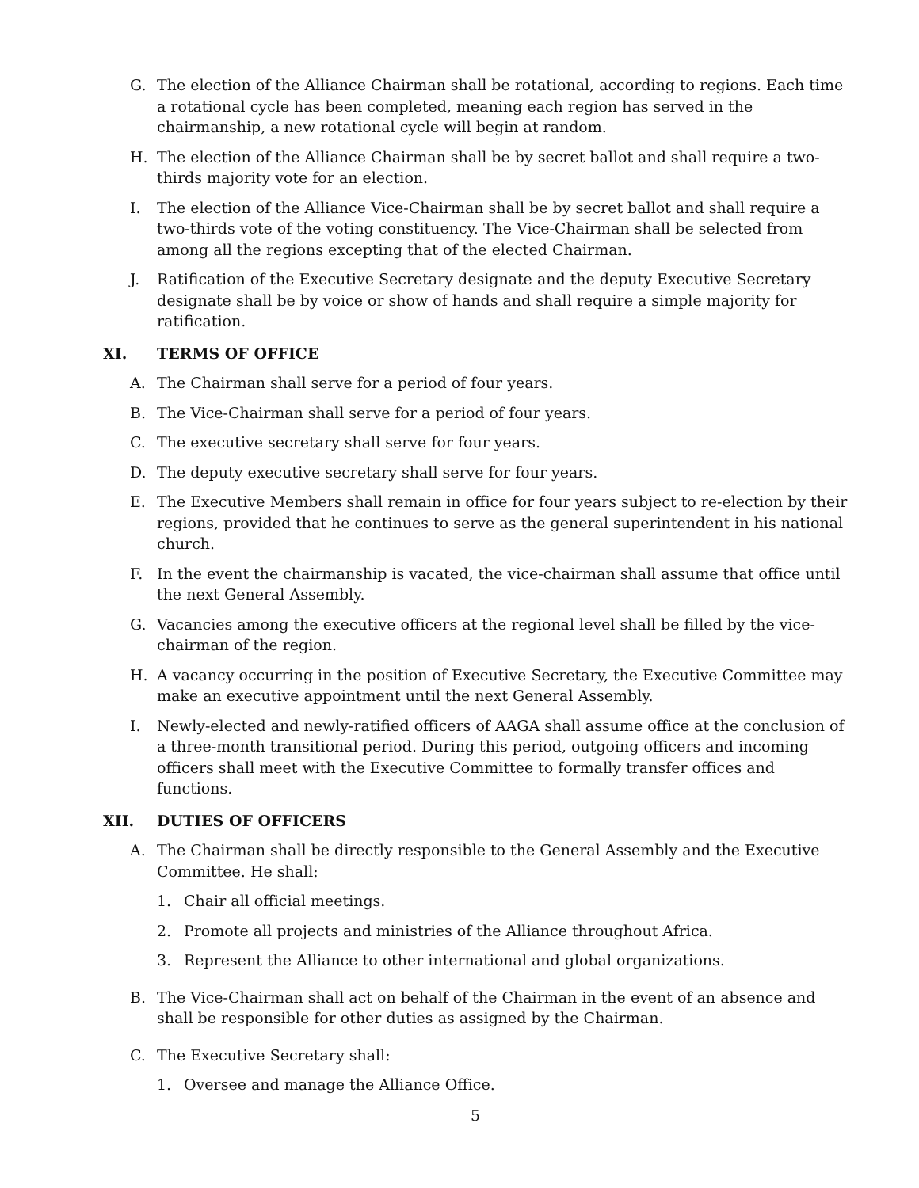G. The election of the Alliance Chairman shall be rotational, according to regions. Each time a rotational cycle has been completed, meaning each region has served in the chairmanship, a new rotational cycle will begin at random.
H. The election of the Alliance Chairman shall be by secret ballot and shall require a two-thirds majority vote for an election.
I. The election of the Alliance Vice-Chairman shall be by secret ballot and shall require a two-thirds vote of the voting constituency. The Vice-Chairman shall be selected from among all the regions excepting that of the elected Chairman.
J. Ratification of the Executive Secretary designate and the deputy Executive Secretary designate shall be by voice or show of hands and shall require a simple majority for ratification.
XI. TERMS OF OFFICE
A. The Chairman shall serve for a period of four years.
B. The Vice-Chairman shall serve for a period of four years.
C. The executive secretary shall serve for four years.
D. The deputy executive secretary shall serve for four years.
E. The Executive Members shall remain in office for four years subject to re-election by their regions, provided that he continues to serve as the general superintendent in his national church.
F. In the event the chairmanship is vacated, the vice-chairman shall assume that office until the next General Assembly.
G. Vacancies among the executive officers at the regional level shall be filled by the vice-chairman of the region.
H. A vacancy occurring in the position of Executive Secretary, the Executive Committee may make an executive appointment until the next General Assembly.
I. Newly-elected and newly-ratified officers of AAGA shall assume office at the conclusion of a three-month transitional period. During this period, outgoing officers and incoming officers shall meet with the Executive Committee to formally transfer offices and functions.
XII. DUTIES OF OFFICERS
A. The Chairman shall be directly responsible to the General Assembly and the Executive Committee. He shall:
1. Chair all official meetings.
2. Promote all projects and ministries of the Alliance throughout Africa.
3. Represent the Alliance to other international and global organizations.
B. The Vice-Chairman shall act on behalf of the Chairman in the event of an absence and shall be responsible for other duties as assigned by the Chairman.
C. The Executive Secretary shall:
1. Oversee and manage the Alliance Office.
5